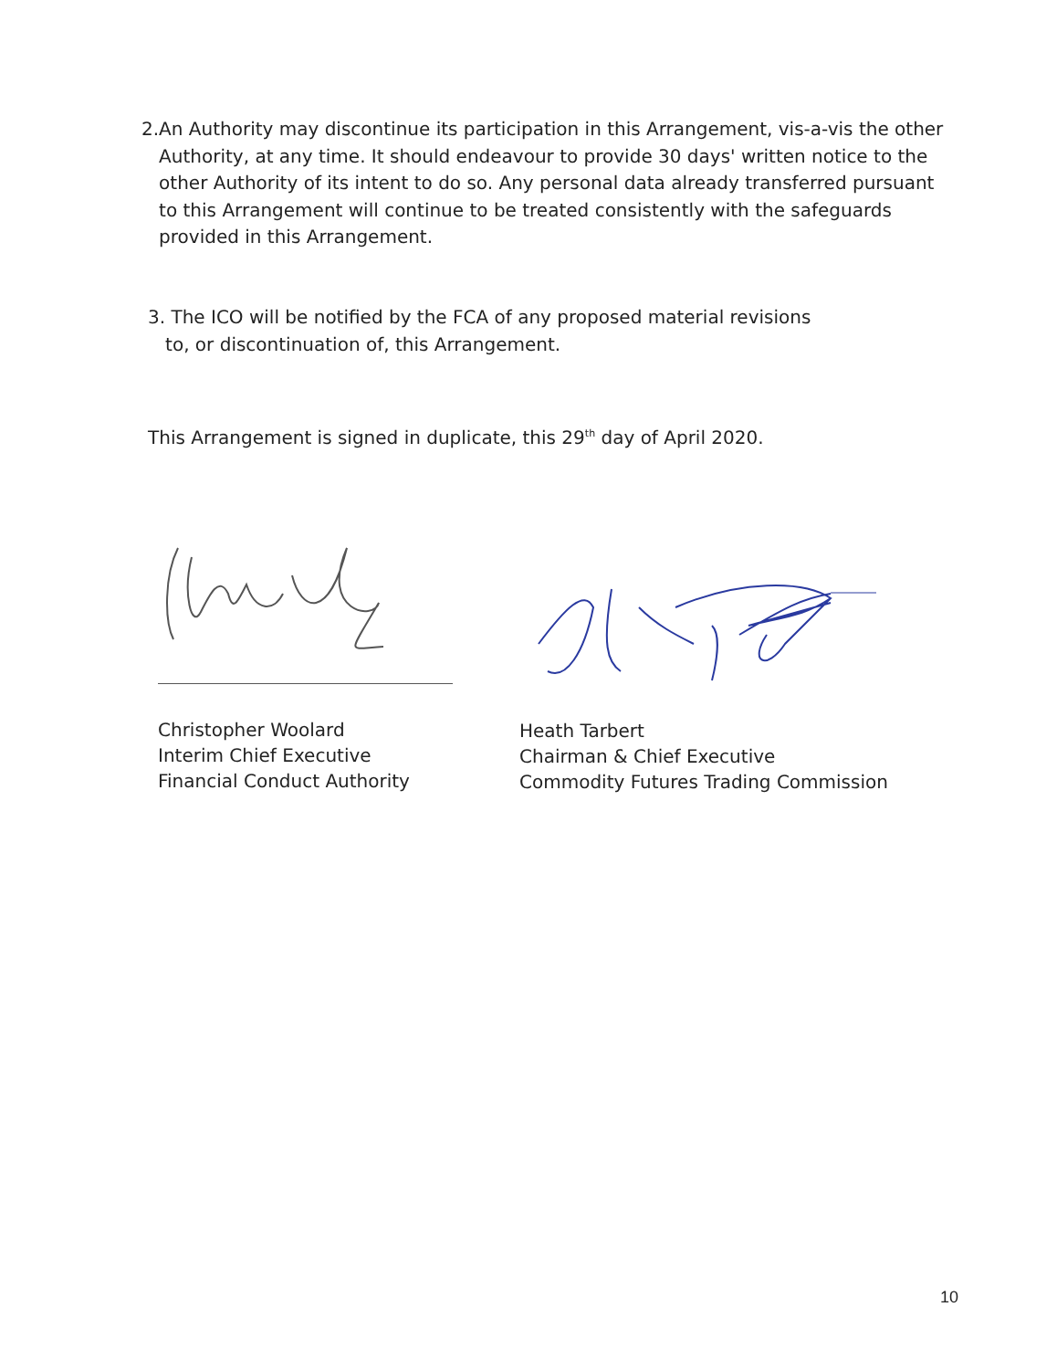2. An Authority may discontinue its participation in this Arrangement, vis-a-vis the other Authority, at any time. It should endeavour to provide 30 days' written notice to the other Authority of its intent to do so. Any personal data already transferred pursuant to this Arrangement will continue to be treated consistently with the safeguards provided in this Arrangement.
3. The ICO will be notified by the FCA of any proposed material revisions
to, or discontinuation of, this Arrangement.
This Arrangement is signed in duplicate, this 29<sup>th</sup> day of April 2020.
Christopher Woolard
Interim Chief Executive
Financial Conduct Authority
Heath Tarbert
Chairman & Chief Executive
Commodity Futures Trading Commission
10